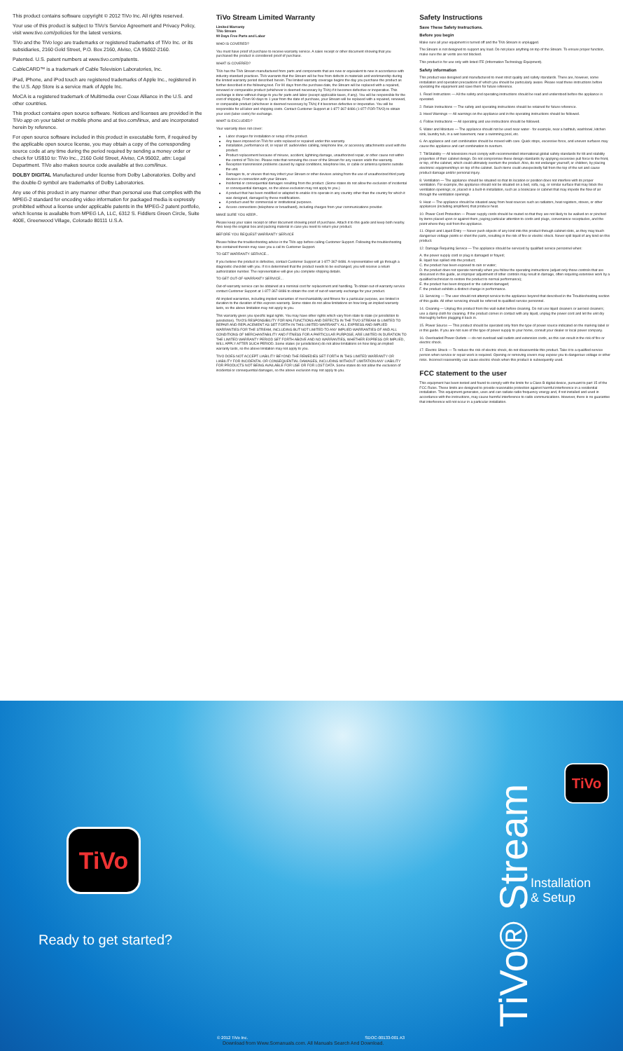This product contains software copyright © 2012 TiVo Inc. All rights reserved.
Your use of this product is subject to TiVo's Service Agreement and Privacy Policy, visit www.tivo.com/policies for the latest versions.
TiVo and the TiVo logo are trademarks or registered trademarks of TiVo Inc. or its subsidiaries, 2160 Gold Street, P.O. Box 2160, Alviso, CA 95002-2160.
Patented. U.S. patent numbers at www.tivo.com/patents.
CableCARD™ is a trademark of Cable Television Laboratories, Inc.
iPad, iPhone, and iPod touch are registered trademarks of Apple Inc., registered in the U.S. App Store is a service mark of Apple Inc.
MoCA is a registered trademark of Multimedia over Coax Alliance in the U.S. and other countries.
This product contains open source software. Notices and licenses are provided in the TiVo app on your tablet or mobile phone and at tivo.com/linux, and are incorporated herein by reference.
For open source software included in this product in executable form, if required by the applicable open source license, you may obtain a copy of the corresponding source code at any time during the period required by sending a money order or check for US$10 to: TiVo Inc., 2160 Gold Street, Alviso, CA 95002, attn: Legal Department. TiVo also makes source code available at tivo.com/linux.
DOLBY DIGITAL Manufactured under license from Dolby Laboratories. Dolby and the double-D symbol are trademarks of Dolby Laboratories.
Any use of this product in any manner other than personal use that complies with the MPEG-2 standard for encoding video information for packaged media is expressly prohibited without a license under applicable patents in the MPEG-2 patent portfolio, which license is available from MPEG LA, LLC, 6312 S. Fiddlers Green Circle, Suite 400E, Greenwood Village, Colorado 80111 U.S.A.
TiVo Stream Limited Warranty
Limited Warranty
TiVo Stream
90 Days Free Parts and Labor
WHO IS COVERED?
You must have proof of purchase to receive warranty service. A sales receipt or other document showing that you purchased the product is considered proof of purchase.
WHAT IS COVERED?
TiVo has the TiVo Stream manufactured from parts and components that are new or equivalent to new in accordance with industry-standard practices. TiVo warrants that the Stream will be free from defects in materials and workmanship during the limited warranty period described herein. The limited warranty coverage begins the day you purchase the product as further described in the following text. For 90 days from the purchase date, the Stream will be replaced with a repaired, renewed or comparable product (whichever is deemed necessary by TiVo) if it becomes defective or inoperative. This exchange is done without charge to you for parts and labor (except applicable taxes, if any). You will be responsible for the cost of shipping. From 90 days to 1 year from the date of purchase, your Stream will be replaced with a repaired, renewed, or comparable product (whichever is deemed necessary by TiVo) if it becomes defective or inoperative. You will be responsible for all labor and shipping costs. Contact Customer Support at 1-877-367-8486 (1-877-FOR-TIVO) to obtain your cost (labor costs) for exchange.
WHAT IS EXCLUDED?
Your warranty does not cover:
Labor charges for installation or setup of the product.
Any taxes imposed on TiVo for units replaced or repaired under this warranty.
Installation, performance of, or repair of: audio/video cabling, telephone line, or accessory attachments used with the product.
Product replacement because of misuse, accident, lightning damage, unauthorized repair, or other cause not within the control of TiVo Inc. Please note that removing the cover of the Stream for any reason voids the warranty.
Reception transmission problems caused by signal conditions, telephone line, or cable or antenna systems outside the unit.
Damages to, or viruses that may infect your Stream or other devices arising from the use of unauthorized third party devices in connection with your Stream.
Incidental or consequential damages resulting from the product. (Some states do not allow the exclusion of incidental or consequential damages, so the above exclusion may not apply to you.)
A product that has been modified or adapted to enable it to operate in any country other than the country for which it was designed, damaged by these modifications.
A product used for commercial or institutional purposes.
Access connections (telephone or broadband), including charges from your communications provider.
MAKE SURE YOU KEEP...
Please keep your sales receipt or other document showing proof of purchase. Attach it to this guide and keep both nearby. Also keep the original box and packing material in case you need to return your product.
BEFORE YOU REQUEST WARRANTY SERVICE
Please follow the troubleshooting advice in the TiVo app before calling Customer Support. Following the troubleshooting tips contained therein may save you a call to Customer Support.
TO GET WARRANTY SERVICE...
If you believe the product is defective, contact Customer Support at 1-877-367-8486. A representative will go through a diagnostic checklist with you. If it is determined that the product needs to be exchanged, you will receive a return authorization number. The representative will give you complete shipping details.
TO GET OUT-OF-WARRANTY SERVICE...
Out-of-warranty service can be obtained at a nominal cost for replacement and handling. To obtain out-of-warranty service contact Customer Support at 1-877-367-8486 to obtain the cost of out-of-warranty exchange for your product.
All implied warranties, including implied warranties of merchantability and fitness for a particular purpose, are limited in duration to the duration of this express warranty. Some states do not allow limitations on how long an implied warranty lasts, so the above limitation may not apply to you.
This warranty gives you specific legal rights. You may have other rights which vary from state to state (or jurisdiction to jurisdiction). TIVO'S RESPONSIBILITY FOR MALFUNCTIONS AND DEFECTS IN THE TIVO STREAM IS LIMITED TO REPAIR AND REPLACEMENT AS SET FORTH IN THIS LIMITED WARRANTY. ALL EXPRESS AND IMPLIED WARRANTIES FOR THE STREAM, INCLUDING BUT NOT LIMITED TO ANY IMPLIED WARRANTIES OF AND ALL CONDITIONS OF MERCHANTABILITY AND FITNESS FOR A PARTICULAR PURPOSE, ARE LIMITED IN DURATION TO THE LIMITED WARRANTY PERIOD SET FORTH ABOVE AND NO WARRANTIES, WHETHER EXPRESS OR IMPLIED, WILL APPLY AFTER SUCH PERIOD. Some states (or jurisdictions) do not allow limitations on how long an implied warranty lasts, so the above limitation may not apply to you.
TIVO DOES NOT ACCEPT LIABILITY BEYOND THE REMEDIES SET FORTH IN THIS LIMITED WARRANTY OR LIABILITY FOR INCIDENTAL OR CONSEQUENTIAL DAMAGES, INCLUDING WITHOUT LIMITATION ANY LIABILITY FOR PRODUCTS NOT BEING AVAILABLE FOR USE OR FOR LOST DATA. Some states do not allow the exclusion of incidental or consequential damages, so the above exclusion may not apply to you.
Safety Instructions
Save These Safety Instructions.
Before you begin
Make sure all your equipment is turned off and the TiVo Stream is unplugged.
The Stream is not designed to support any load. Do not place anything on top of the Stream. To ensure proper function, make sure the air vents are not blocked.
This product is for use only with listed ITE (Information Technology Equipment).
Safety information
This product was designed and manufactured to meet strict quality and safety standards. There are, however, some installation and operation precautions of which you should be particularly aware. Please read these instructions before operating the equipment and save them for future reference.
1. Read Instructions — All the safety and operating instructions should be read and understood before the appliance is operated.
2. Retain Instructions — The safety and operating instructions should be retained for future reference.
3. Heed Warnings — All warnings on the appliance and in the operating instructions should be followed.
4. Follow Instructions — All operating and use instructions should be followed.
5. Water and Moisture — The appliance should not be used near water - for example, near a bathtub, washbowl, kitchen sink, laundry tub, in a wet basement, near a swimming pool, etc.
6. An appliance and cart combination should be moved with care. Quick stops, excessive force, and uneven surfaces may cause the appliance and cart combination to overturn.
7. Tilt/Stability — All televisions must comply with recommended international global safety standards for tilt and stability properties of their cabinet design. Do not compromise these design standards by applying excessive pull force to the front, or top, of the cabinet, which could ultimately overturn the product. Also, do not endanger yourself, or children, by placing electronic equipment/toys on top of the cabinet. Such items could unexpectedly fall from the top of the set and cause product damage and/or personal injury.
8. Ventilation — The appliance should be situated so that its location or position does not interfere with its proper ventilation. For example, the appliance should not be situated on a bed, sofa, rug, or similar surface that may block the ventilation openings; or, placed in a built-in installation, such as a bookcase or cabinet that may impede the flow of air through the ventilation openings.
9. Heat — The appliance should be situated away from heat sources such as radiators, heat registers, stoves, or other appliances (including amplifiers) that produce heat.
10. Power Cord Protection — Power supply cords should be routed so that they are not likely to be walked on or pinched by items placed upon or against them, paying particular attention to cords and plugs, convenience receptacles, and the point where they exit from the appliance.
11. Object and Liquid Entry — Never push objects of any kind into this product through cabinet slots, as they may touch dangerous voltage points or short the parts, resulting in the risk of fire or electric shock. Never spill liquid of any kind on this product.
12. Damage Requiring Service — The appliance should be serviced by qualified service personnel when:
A. the power supply cord or plug is damaged or frayed;
B. liquid has spilled into the product;
C. the product has been exposed to rain or water;
D. the product does not operate normally when you follow the operating instructions (adjust only those controls that are discussed in this guide, as improper adjustment of other controls may result in damage, often requiring extensive work by a qualified technician to restore the product to normal performance);
E. the product has been dropped or the cabinet damaged;
F. the product exhibits a distinct change in performance.
13. Servicing — The user should not attempt service to the appliance beyond that described in the Troubleshooting section of this guide. All other servicing should be referred to qualified service personnel.
14. Cleaning — Unplug this product from the wall outlet before cleaning. Do not use liquid cleaners or aerosol cleaners; use a damp cloth for cleaning. If the product comes in contact with any liquid, unplug the power cord and let the unit dry thoroughly before plugging it back in.
15. Power Source — This product should be operated only from the type of power source indicated on the marking label or in this guide. If you are not sure of the type of power supply to your home, consult your dealer or local power company.
16. Overloaded Power Outlets — do not overload wall outlets and extension cords, as this can result in the risk of fire or electric shock.
17. Electric Shock — To reduce the risk of electric shock, do not disassemble this product. Take it to a qualified service person when service or repair work is required. Opening or removing covers may expose you to dangerous voltage or other risks. Incorrect reassembly can cause electric shock when this product is subsequently used.
FCC statement to the user
This equipment has been tested and found to comply with the limits for a Class B digital device, pursuant to part 15 of the FCC Rules. These limits are designed to provide reasonable protection against harmful interference in a residential installation. This equipment generates, uses and can radiate radio frequency energy and, if not installed and used in accordance with the instructions, may cause harmful interference to radio communications. However, there is no guarantee that interference will not occur in a particular installation.
TiVo
Ready to get started?
TiVo® Stream
TiVo
Installation
& Setup
© 2012 TiVo Inc. SDOC-00133-001 A3
Download from Www.Somanuals.com. All Manuals Search And Download.